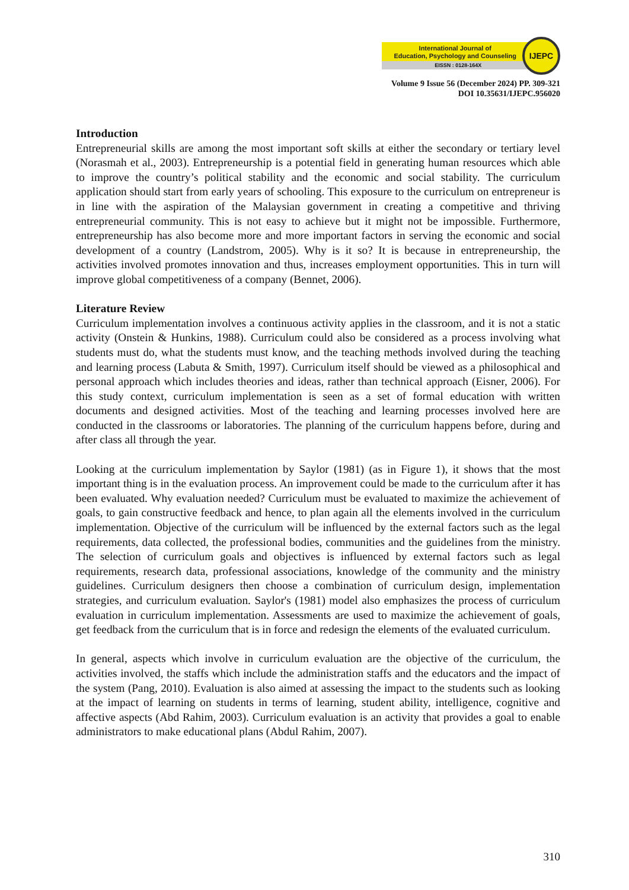International Journal of
Education, Psychology and Counseling
EISSN : 0128-164X
IJEPC
Volume 9 Issue 56 (December 2024) PP. 309-321
DOI 10.35631/IJEPC.956020
Introduction
Entrepreneurial skills are among the most important soft skills at either the secondary or tertiary level (Norasmah et al., 2003). Entrepreneurship is a potential field in generating human resources which able to improve the country’s political stability and the economic and social stability. The curriculum application should start from early years of schooling. This exposure to the curriculum on entrepreneur is in line with the aspiration of the Malaysian government in creating a competitive and thriving entrepreneurial community. This is not easy to achieve but it might not be impossible. Furthermore, entrepreneurship has also become more and more important factors in serving the economic and social development of a country (Landstrom, 2005). Why is it so? It is because in entrepreneurship, the activities involved promotes innovation and thus, increases employment opportunities. This in turn will improve global competitiveness of a company (Bennet, 2006).
Literature Review
Curriculum implementation involves a continuous activity applies in the classroom, and it is not a static activity (Onstein & Hunkins, 1988). Curriculum could also be considered as a process involving what students must do, what the students must know, and the teaching methods involved during the teaching and learning process (Labuta & Smith, 1997). Curriculum itself should be viewed as a philosophical and personal approach which includes theories and ideas, rather than technical approach (Eisner, 2006). For this study context, curriculum implementation is seen as a set of formal education with written documents and designed activities. Most of the teaching and learning processes involved here are conducted in the classrooms or laboratories. The planning of the curriculum happens before, during and after class all through the year.
Looking at the curriculum implementation by Saylor (1981) (as in Figure 1), it shows that the most important thing is in the evaluation process. An improvement could be made to the curriculum after it has been evaluated. Why evaluation needed? Curriculum must be evaluated to maximize the achievement of goals, to gain constructive feedback and hence, to plan again all the elements involved in the curriculum implementation. Objective of the curriculum will be influenced by the external factors such as the legal requirements, data collected, the professional bodies, communities and the guidelines from the ministry. The selection of curriculum goals and objectives is influenced by external factors such as legal requirements, research data, professional associations, knowledge of the community and the ministry guidelines. Curriculum designers then choose a combination of curriculum design, implementation strategies, and curriculum evaluation. Saylor's (1981) model also emphasizes the process of curriculum evaluation in curriculum implementation. Assessments are used to maximize the achievement of goals, get feedback from the curriculum that is in force and redesign the elements of the evaluated curriculum.
In general, aspects which involve in curriculum evaluation are the objective of the curriculum, the activities involved, the staffs which include the administration staffs and the educators and the impact of the system (Pang, 2010). Evaluation is also aimed at assessing the impact to the students such as looking at the impact of learning on students in terms of learning, student ability, intelligence, cognitive and affective aspects (Abd Rahim, 2003). Curriculum evaluation is an activity that provides a goal to enable administrators to make educational plans (Abdul Rahim, 2007).
310